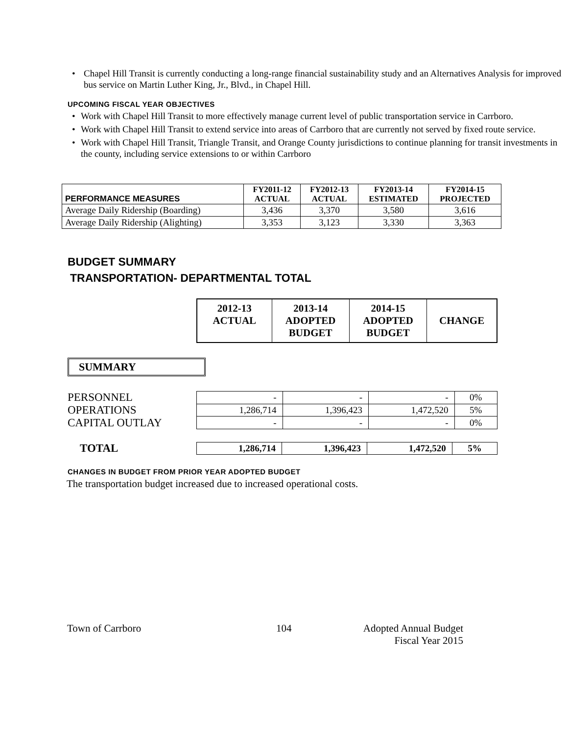• Chapel Hill Transit is currently conducting a long-range financial sustainability study and an Alternatives Analysis for improved bus service on Martin Luther King, Jr., Blvd., in Chapel Hill.
UPCOMING FISCAL YEAR OBJECTIVES
• Work with Chapel Hill Transit to more effectively manage current level of public transportation service in Carrboro.
• Work with Chapel Hill Transit to extend service into areas of Carrboro that are currently not served by fixed route service.
• Work with Chapel Hill Transit, Triangle Transit, and Orange County jurisdictions to continue planning for transit investments in the county, including service extensions to or within Carrboro
| PERFORMANCE MEASURES | FY2011-12 ACTUAL | FY2012-13 ACTUAL | FY2013-14 ESTIMATED | FY2014-15 PROJECTED |
| --- | --- | --- | --- | --- |
| Average Daily Ridership (Boarding) | 3,436 | 3,370 | 3,580 | 3,616 |
| Average Daily Ridership (Alighting) | 3,353 | 3,123 | 3,330 | 3,363 |
BUDGET SUMMARY
TRANSPORTATION- DEPARTMENTAL TOTAL
| 2012-13 ACTUAL | 2013-14 ADOPTED BUDGET | 2014-15 ADOPTED BUDGET | CHANGE |
SUMMARY
PERSONNEL
OPERATIONS
CAPITAL OUTLAY
| - | - | - | 0% |
| 1,286,714 | 1,396,423 | 1,472,520 | 5% |
| - | - | - | 0% |
TOTAL
| 1,286,714 | 1,396,423 | 1,472,520 | 5% |
CHANGES IN BUDGET FROM PRIOR YEAR ADOPTED BUDGET
The transportation budget increased due to increased operational costs.
Town of Carrboro 104 Adopted Annual Budget
Fiscal Year 2015